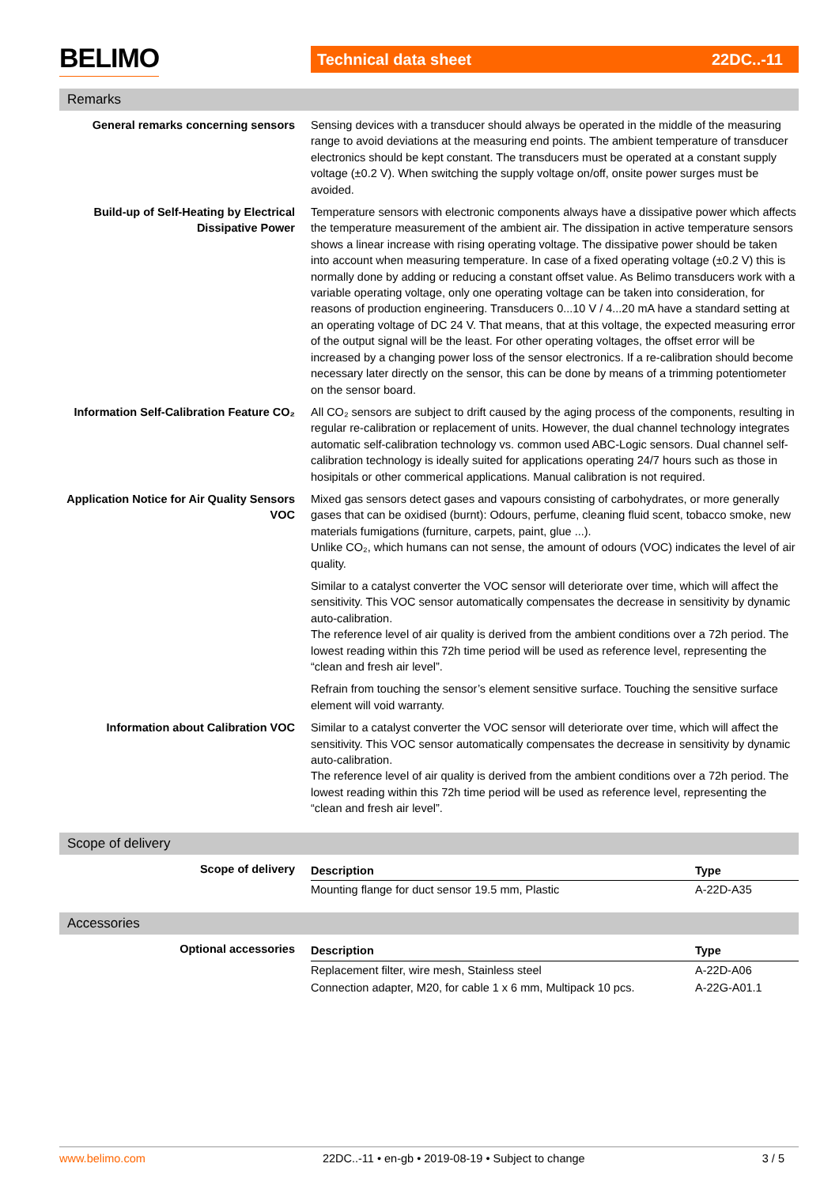BELIMO Technical data sheet 22DC..-11
Remarks
General remarks concerning sensors Sensing devices with a transducer should always be operated in the middle of the measuring range to avoid deviations at the measuring end points. The ambient temperature of transducer electronics should be kept constant. The transducers must be operated at a constant supply voltage (±0.2 V). When switching the supply voltage on/off, onsite power surges must be avoided.
Build-up of Self-Heating by Electrical Dissipative Power
Temperature sensors with electronic components always have a dissipative power which affects the temperature measurement of the ambient air. The dissipation in active temperature sensors shows a linear increase with rising operating voltage. The dissipative power should be taken into account when measuring temperature. In case of a fixed operating voltage (±0.2 V) this is normally done by adding or reducing a constant offset value. As Belimo transducers work with a variable operating voltage, only one operating voltage can be taken into consideration, for reasons of production engineering. Transducers 0...10 V / 4...20 mA have a standard setting at an operating voltage of DC 24 V. That means, that at this voltage, the expected measuring error of the output signal will be the least. For other operating voltages, the offset error will be increased by a changing power loss of the sensor electronics. If a re-calibration should become necessary later directly on the sensor, this can be done by means of a trimming potentiometer on the sensor board.
Information Self-Calibration Feature CO₂
All CO₂ sensors are subject to drift caused by the aging process of the components, resulting in regular re-calibration or replacement of units. However, the dual channel technology integrates automatic self-calibration technology vs. common used ABC-Logic sensors. Dual channel self-calibration technology is ideally suited for applications operating 24/7 hours such as those in hosipitals or other commerical applications. Manual calibration is not required.
Application Notice for Air Quality Sensors VOC
Mixed gas sensors detect gases and vapours consisting of carbohydrates, or more generally gases that can be oxidised (burnt): Odours, perfume, cleaning fluid scent, tobacco smoke, new materials fumigations (furniture, carpets, paint, glue ...).
Unlike CO₂, which humans can not sense, the amount of odours (VOC) indicates the level of air quality.
Similar to a catalyst converter the VOC sensor will deteriorate over time, which will affect the sensitivity. This VOC sensor automatically compensates the decrease in sensitivity by dynamic auto-calibration.
The reference level of air quality is derived from the ambient conditions over a 72h period. The lowest reading within this 72h time period will be used as reference level, representing the “clean and fresh air level”.
Refrain from touching the sensor’s element sensitive surface. Touching the sensitive surface element will void warranty.
Information about Calibration VOC Similar to a catalyst converter the VOC sensor will deteriorate over time, which will affect the sensitivity. This VOC sensor automatically compensates the decrease in sensitivity by dynamic auto-calibration.
The reference level of air quality is derived from the ambient conditions over a 72h period. The lowest reading within this 72h time period will be used as reference level, representing the “clean and fresh air level”.
Scope of delivery
Scope of delivery
| Description | Type |
| --- | --- |
| Mounting flange for duct sensor 19.5 mm, Plastic | A-22D-A35 |
Accessories
Optional accessories
| Description | Type |
| --- | --- |
| Replacement filter, wire mesh, Stainless steel | A-22D-A06 |
| Connection adapter, M20, for cable 1 x 6 mm, Multipack 10 pcs. | A-22G-A01.1 |
www.belimo.com 22DC..-11 • en-gb • 2019-08-19 • Subject to change 3 / 5